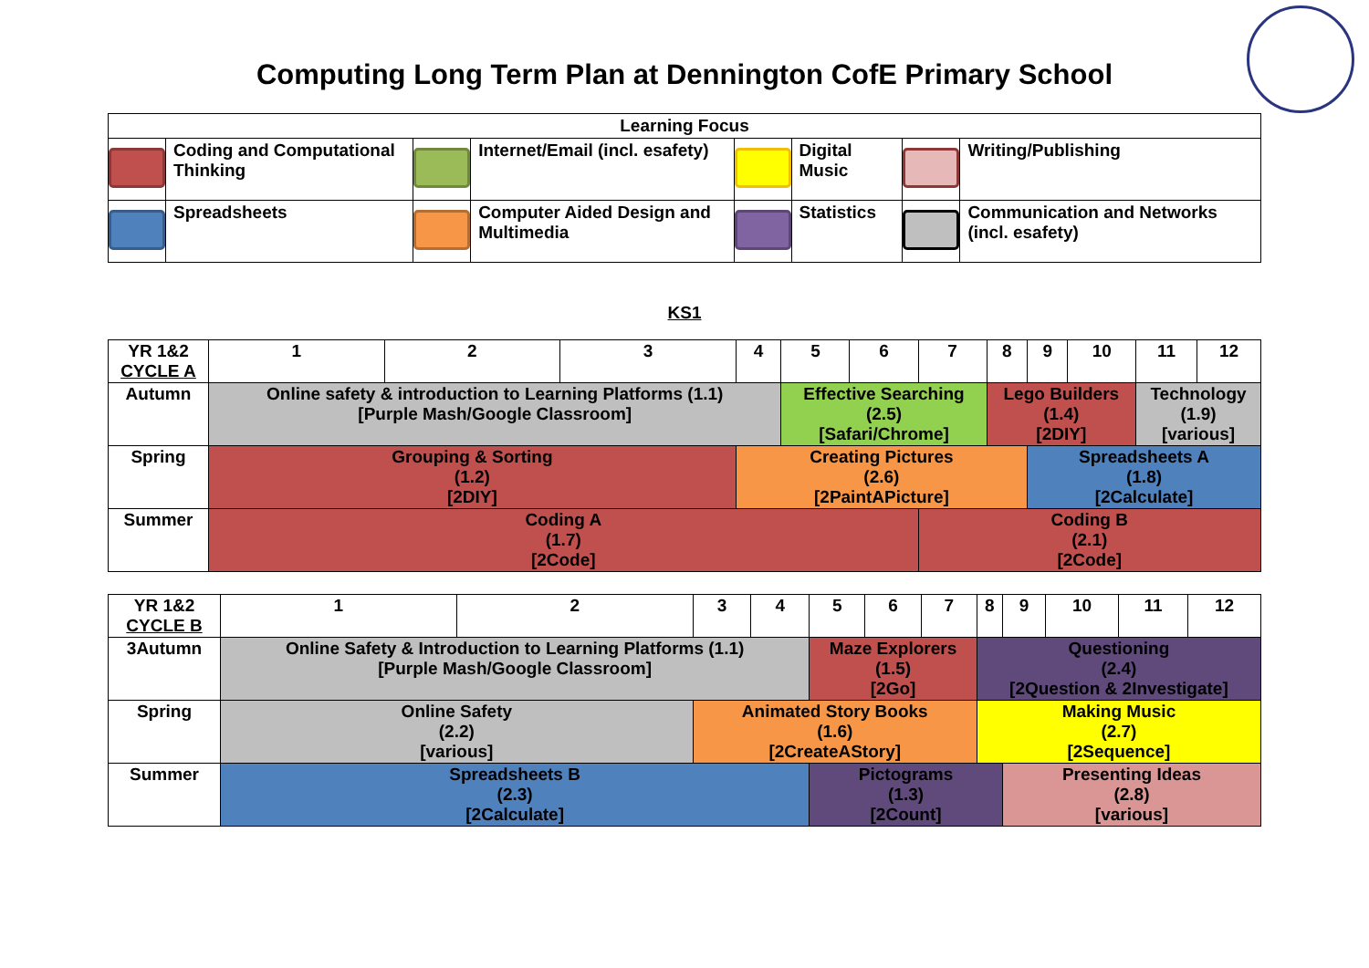Computing Long Term Plan at Dennington CofE Primary School
| Learning Focus | | | | | | | |
| --- | --- | --- | --- | --- | --- | --- | --- |
| | Coding and Computational Thinking | | Internet/Email (incl. esafety) | | Digital Music | | Writing/Publishing |
| | Spreadsheets | | Computer Aided Design and Multimedia | | Statistics | | Communication and Networks (incl. esafety) |
KS1
| YR 1&2 CYCLE A | 1 | 2 | 3 | 4 | 5 | 6 | 7 | 8 | 9 | 10 | 11 | 12 |
| --- | --- | --- | --- | --- | --- | --- | --- | --- | --- | --- | --- | --- |
| Autumn | Online safety & introduction to Learning Platforms (1.1) [Purple Mash/Google Classroom] | | | | Effective Searching (2.5) [Safari/Chrome] | | | Lego Builders (1.4) [2DIY] | | | Technology (1.9) [various] | |
| Spring | Grouping & Sorting (1.2) [2DIY] | | | Creating Pictures (2.6) [2PaintAPicture] | | | | | Spreadsheets A (1.8) [2Calculate] | | | |
| Summer | Coding A (1.7) [2Code] | | | | | | Coding B (2.1) [2Code] | | | | | |
| YR 1&2 CYCLE B | 1 | 2 | 3 | 4 | 5 | 6 | 7 | 8 | 9 | 10 | 11 | 12 |
| --- | --- | --- | --- | --- | --- | --- | --- | --- | --- | --- | --- | --- |
| 3Autumn | Online Safety & Introduction to Learning Platforms (1.1) [Purple Mash/Google Classroom] | | | | Maze Explorers (1.5) [2Go] | | | Questioning (2.4) [2Question & 2Investigate] | | | | |
| Spring | Online Safety (2.2) [various] | | Animated Story Books (1.6) [2CreateAStory] | | | | | Making Music (2.7) [2Sequence] | | | | |
| Summer | Spreadsheets B (2.3) [2Calculate] | | | | Pictograms (1.3) [2Count] | | | | Presenting Ideas (2.8) [various] | | | |